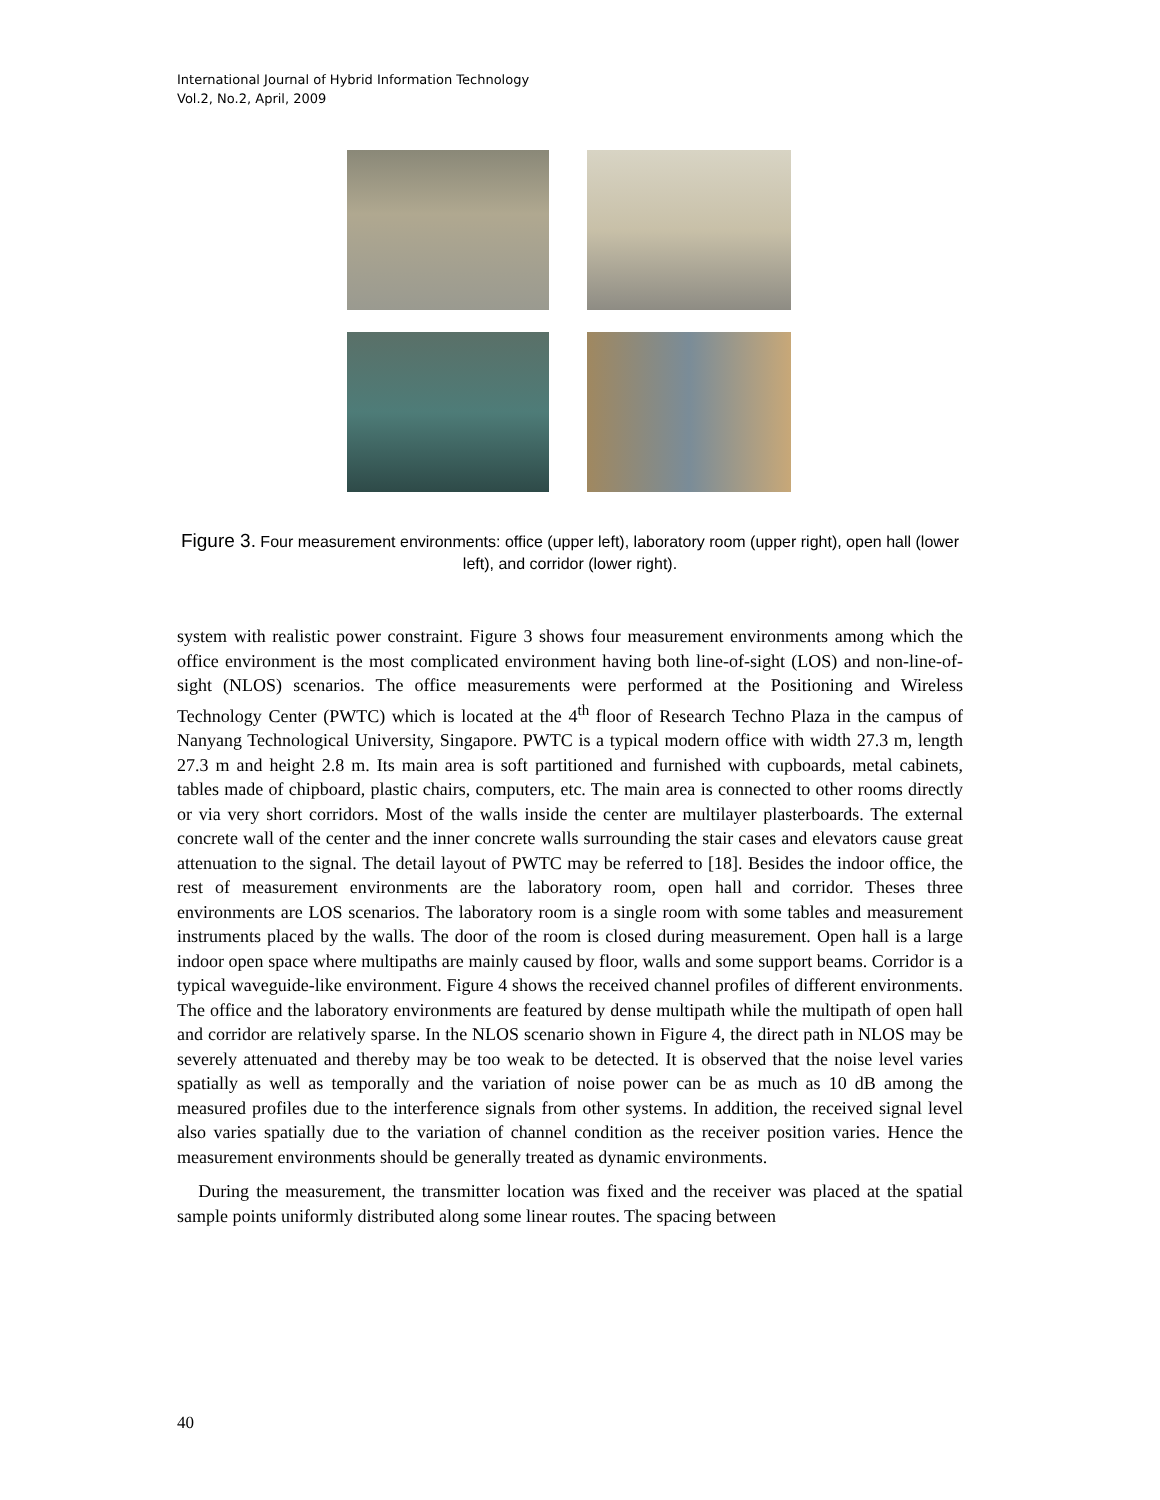International Journal of Hybrid Information Technology
Vol.2, No.2, April, 2009
Figure 3. Four measurement environments: office (upper left), laboratory room (upper right), open hall (lower left), and corridor (lower right).
system with realistic power constraint. Figure 3 shows four measurement environments among which the office environment is the most complicated environment having both line-of-sight (LOS) and non-line-of-sight (NLOS) scenarios. The office measurements were performed at the Positioning and Wireless Technology Center (PWTC) which is located at the 4<sup>th</sup> floor of Research Techno Plaza in the campus of Nanyang Technological University, Singapore. PWTC is a typical modern office with width 27.3 m, length 27.3 m and height 2.8 m. Its main area is soft partitioned and furnished with cupboards, metal cabinets, tables made of chipboard, plastic chairs, computers, etc. The main area is connected to other rooms directly or via very short corridors. Most of the walls inside the center are multilayer plasterboards. The external concrete wall of the center and the inner concrete walls surrounding the stair cases and elevators cause great attenuation to the signal. The detail layout of PWTC may be referred to [18]. Besides the indoor office, the rest of measurement environments are the laboratory room, open hall and corridor. Theses three environments are LOS scenarios. The laboratory room is a single room with some tables and measurement instruments placed by the walls. The door of the room is closed during measurement. Open hall is a large indoor open space where multipaths are mainly caused by floor, walls and some support beams. Corridor is a typical waveguide-like environment. Figure 4 shows the received channel profiles of different environments. The office and the laboratory environments are featured by dense multipath while the multipath of open hall and corridor are relatively sparse. In the NLOS scenario shown in Figure 4, the direct path in NLOS may be severely attenuated and thereby may be too weak to be detected. It is observed that the noise level varies spatially as well as temporally and the variation of noise power can be as much as 10 dB among the measured profiles due to the interference signals from other systems. In addition, the received signal level also varies spatially due to the variation of channel condition as the receiver position varies. Hence the measurement environments should be generally treated as dynamic environments.
During the measurement, the transmitter location was fixed and the receiver was placed at the spatial sample points uniformly distributed along some linear routes. The spacing between
40